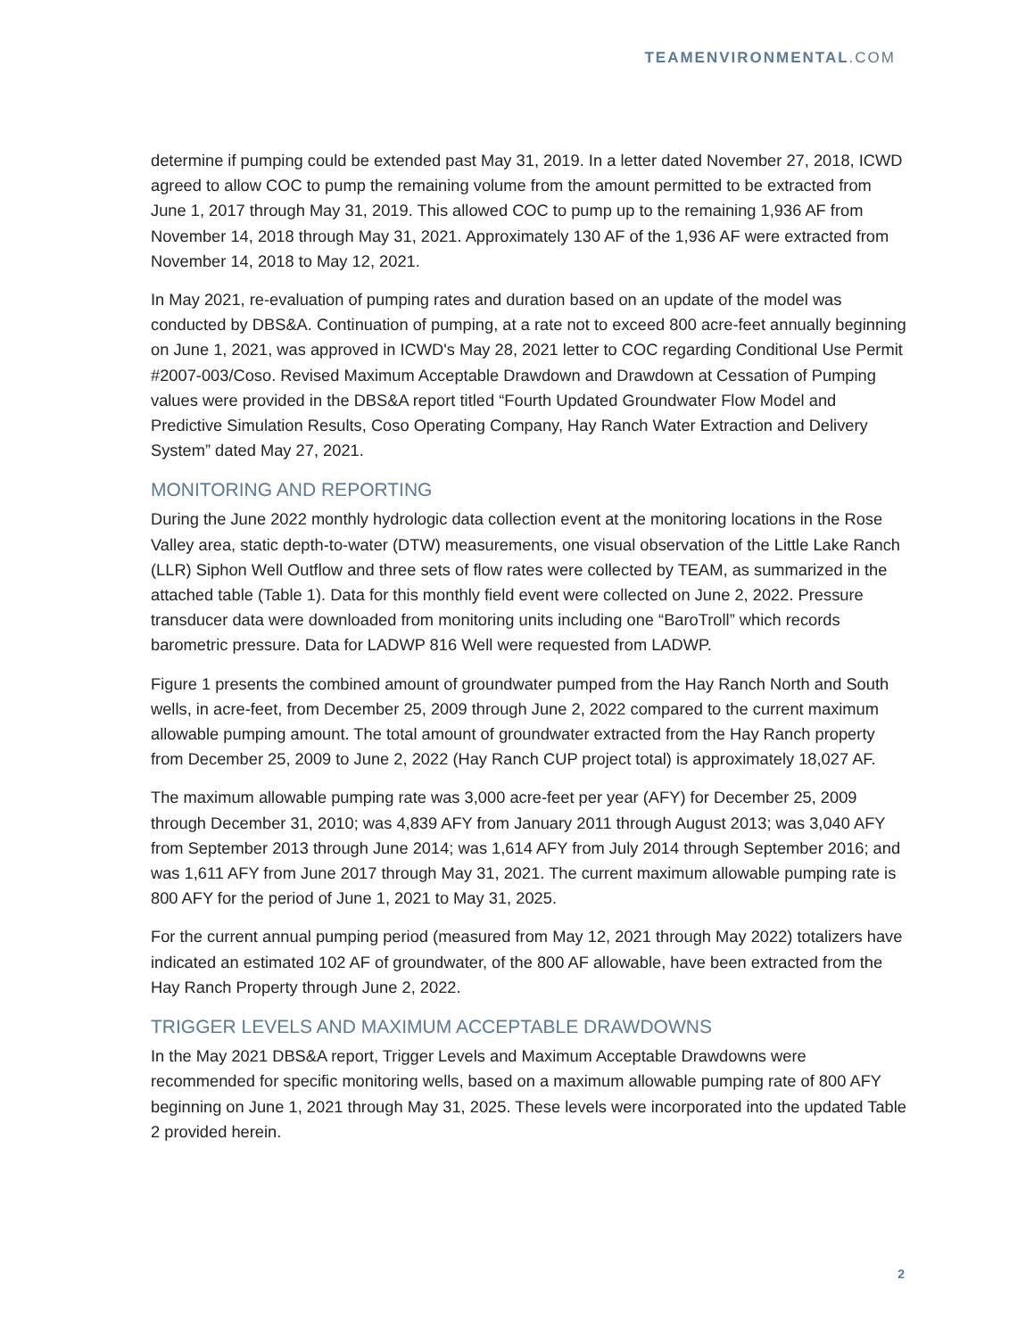TEAMENVIRONMENTAL.COM
determine if pumping could be extended past May 31, 2019. In a letter dated November 27, 2018, ICWD agreed to allow COC to pump the remaining volume from the amount permitted to be extracted from June 1, 2017 through May 31, 2019. This allowed COC to pump up to the remaining 1,936 AF from November 14, 2018 through May 31, 2021. Approximately 130 AF of the 1,936 AF were extracted from November 14, 2018 to May 12, 2021.
In May 2021, re-evaluation of pumping rates and duration based on an update of the model was conducted by DBS&A. Continuation of pumping, at a rate not to exceed 800 acre-feet annually beginning on June 1, 2021, was approved in ICWD's May 28, 2021 letter to COC regarding Conditional Use Permit #2007-003/Coso. Revised Maximum Acceptable Drawdown and Drawdown at Cessation of Pumping values were provided in the DBS&A report titled “Fourth Updated Groundwater Flow Model and Predictive Simulation Results, Coso Operating Company, Hay Ranch Water Extraction and Delivery System” dated May 27, 2021.
MONITORING AND REPORTING
During the June 2022 monthly hydrologic data collection event at the monitoring locations in the Rose Valley area, static depth-to-water (DTW) measurements, one visual observation of the Little Lake Ranch (LLR) Siphon Well Outflow and three sets of flow rates were collected by TEAM, as summarized in the attached table (Table 1). Data for this monthly field event were collected on June 2, 2022. Pressure transducer data were downloaded from monitoring units including one “BaroTroll” which records barometric pressure. Data for LADWP 816 Well were requested from LADWP.
Figure 1 presents the combined amount of groundwater pumped from the Hay Ranch North and South wells, in acre-feet, from December 25, 2009 through June 2, 2022 compared to the current maximum allowable pumping amount. The total amount of groundwater extracted from the Hay Ranch property from December 25, 2009 to June 2, 2022 (Hay Ranch CUP project total) is approximately 18,027 AF.
The maximum allowable pumping rate was 3,000 acre-feet per year (AFY) for December 25, 2009 through December 31, 2010; was 4,839 AFY from January 2011 through August 2013; was 3,040 AFY from September 2013 through June 2014; was 1,614 AFY from July 2014 through September 2016; and was 1,611 AFY from June 2017 through May 31, 2021. The current maximum allowable pumping rate is 800 AFY for the period of June 1, 2021 to May 31, 2025.
For the current annual pumping period (measured from May 12, 2021 through May 2022) totalizers have indicated an estimated 102 AF of groundwater, of the 800 AF allowable, have been extracted from the Hay Ranch Property through June 2, 2022.
TRIGGER LEVELS AND MAXIMUM ACCEPTABLE DRAWDOWNS
In the May 2021 DBS&A report, Trigger Levels and Maximum Acceptable Drawdowns were recommended for specific monitoring wells, based on a maximum allowable pumping rate of 800 AFY beginning on June 1, 2021 through May 31, 2025. These levels were incorporated into the updated Table 2 provided herein.
2